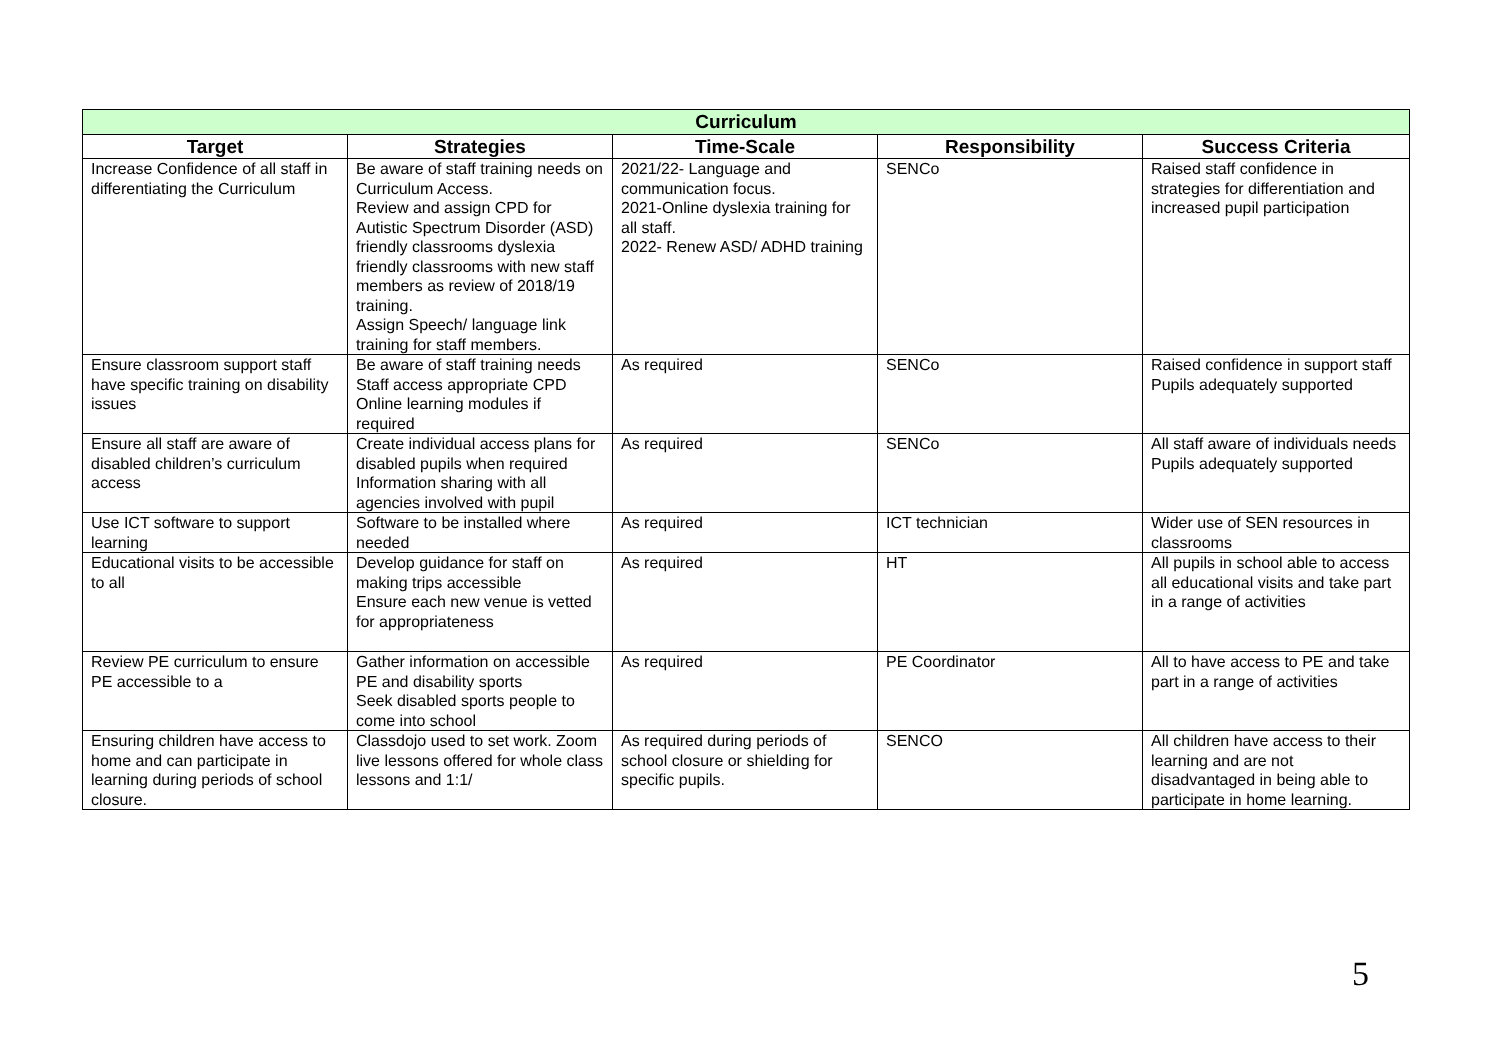| Curriculum | | | | |
| --- | --- | --- | --- | --- |
| Target | Strategies | Time-Scale | Responsibility | Success Criteria |
| Increase Confidence of all staff in differentiating the Curriculum | Be aware of staff training needs on Curriculum Access. Review and assign CPD for Autistic Spectrum Disorder (ASD) friendly classrooms dyslexia friendly classrooms with new staff members as review of 2018/19 training. Assign Speech/ language link training for staff members. | 2021/22- Language and communication focus. 2021-Online dyslexia training for all staff. 2022- Renew ASD/ ADHD training | SENCo | Raised staff confidence in strategies for differentiation and increased pupil participation |
| Ensure classroom support staff have specific training on disability issues | Be aware of staff training needs Staff access appropriate CPD Online learning modules if required | As required | SENCo | Raised confidence in support staff Pupils adequately supported |
| Ensure all staff are aware of disabled children’s curriculum access | Create individual access plans for disabled pupils when required Information sharing with all agencies involved with pupil | As required | SENCo | All staff aware of individuals needs Pupils adequately supported |
| Use ICT software to support learning | Software to be installed where needed | As required | ICT technician | Wider use of SEN resources in classrooms |
| Educational visits to be accessible to all | Develop guidance for staff on making trips accessible Ensure each new venue is vetted for appropriateness | As required | HT | All pupils in school able to access all educational visits and take part in a range of activities |
| Review PE curriculum to ensure PE accessible to a | Gather information on accessible PE and disability sports Seek disabled sports people to come into school | As required | PE Coordinator | All to have access to PE and take part in a range of activities |
| Ensuring children have access to home and can participate in learning during periods of school closure. | Classdojo used to set work. Zoom live lessons offered for whole class lessons and 1:1/ | As required during periods of school closure or shielding for specific pupils. | SENCO | All children have access to their learning and are not disadvantaged in being able to participate in home learning. |
5